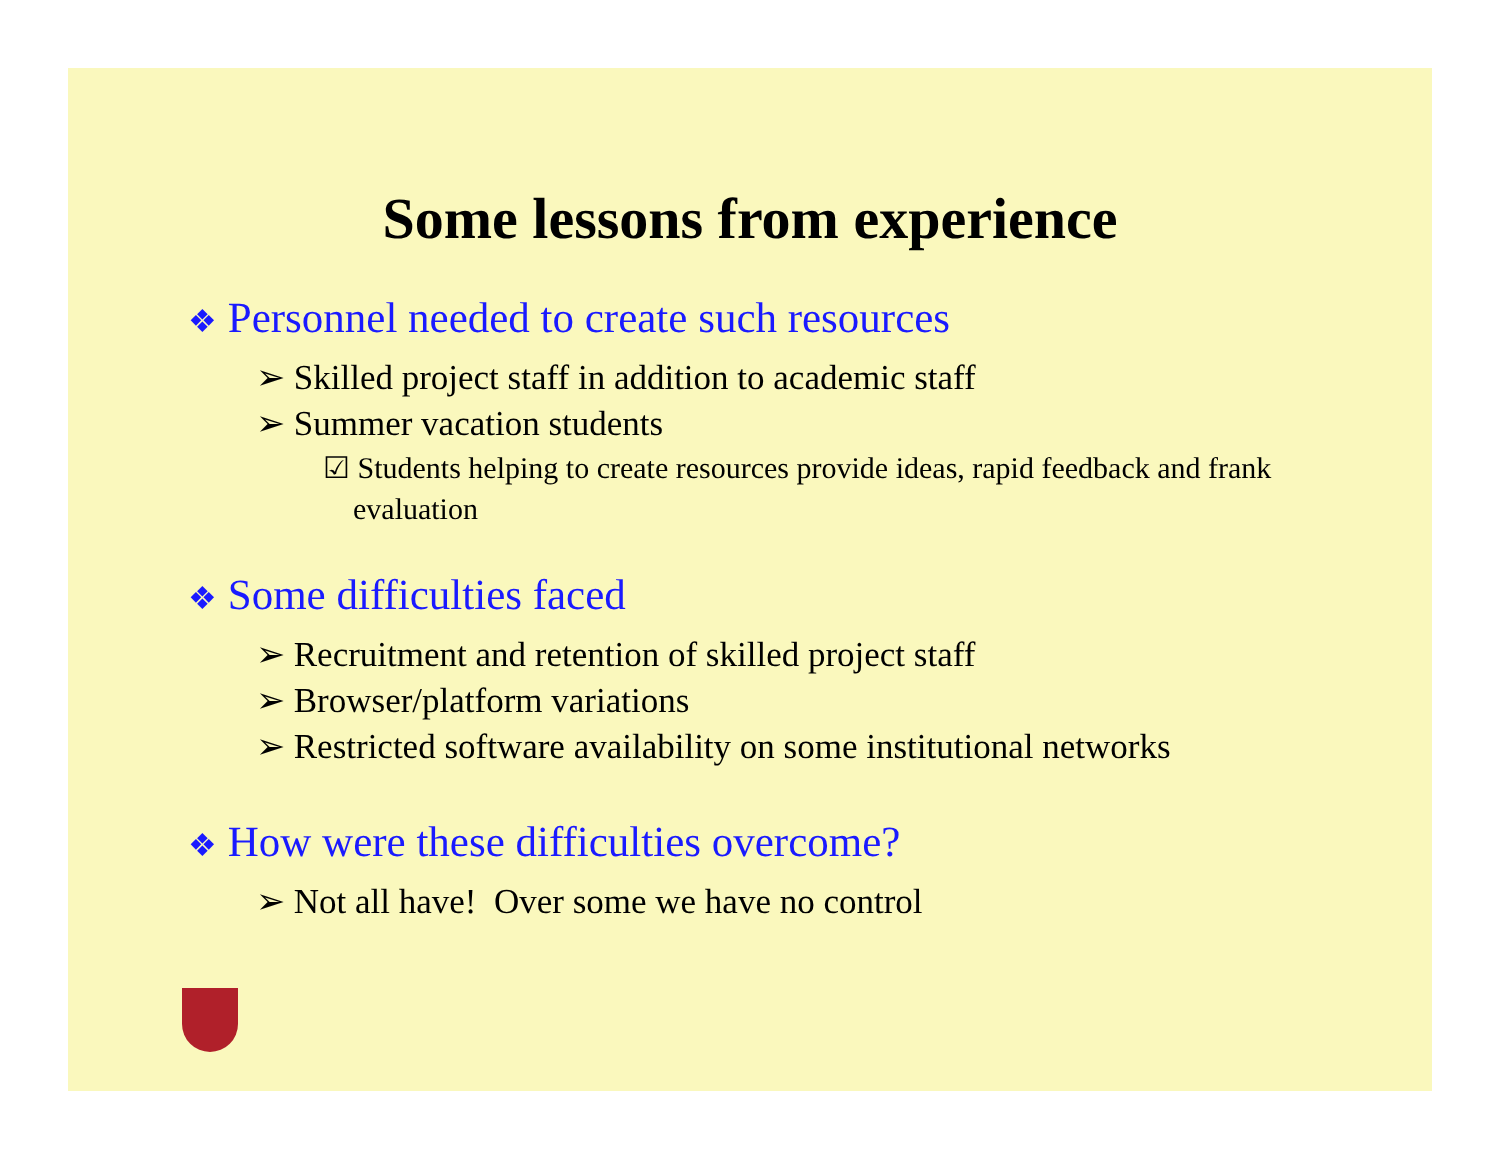Some lessons from experience
❖ Personnel needed to create such resources
➢ Skilled project staff in addition to academic staff
➢ Summer vacation students
☑ Students helping to create resources provide ideas, rapid feedback and frank evaluation
❖ Some difficulties faced
➢ Recruitment and retention of skilled project staff
➢ Browser/platform variations
➢ Restricted software availability on some institutional networks
❖ How were these difficulties overcome?
➢ Not all have! Over some we have no control